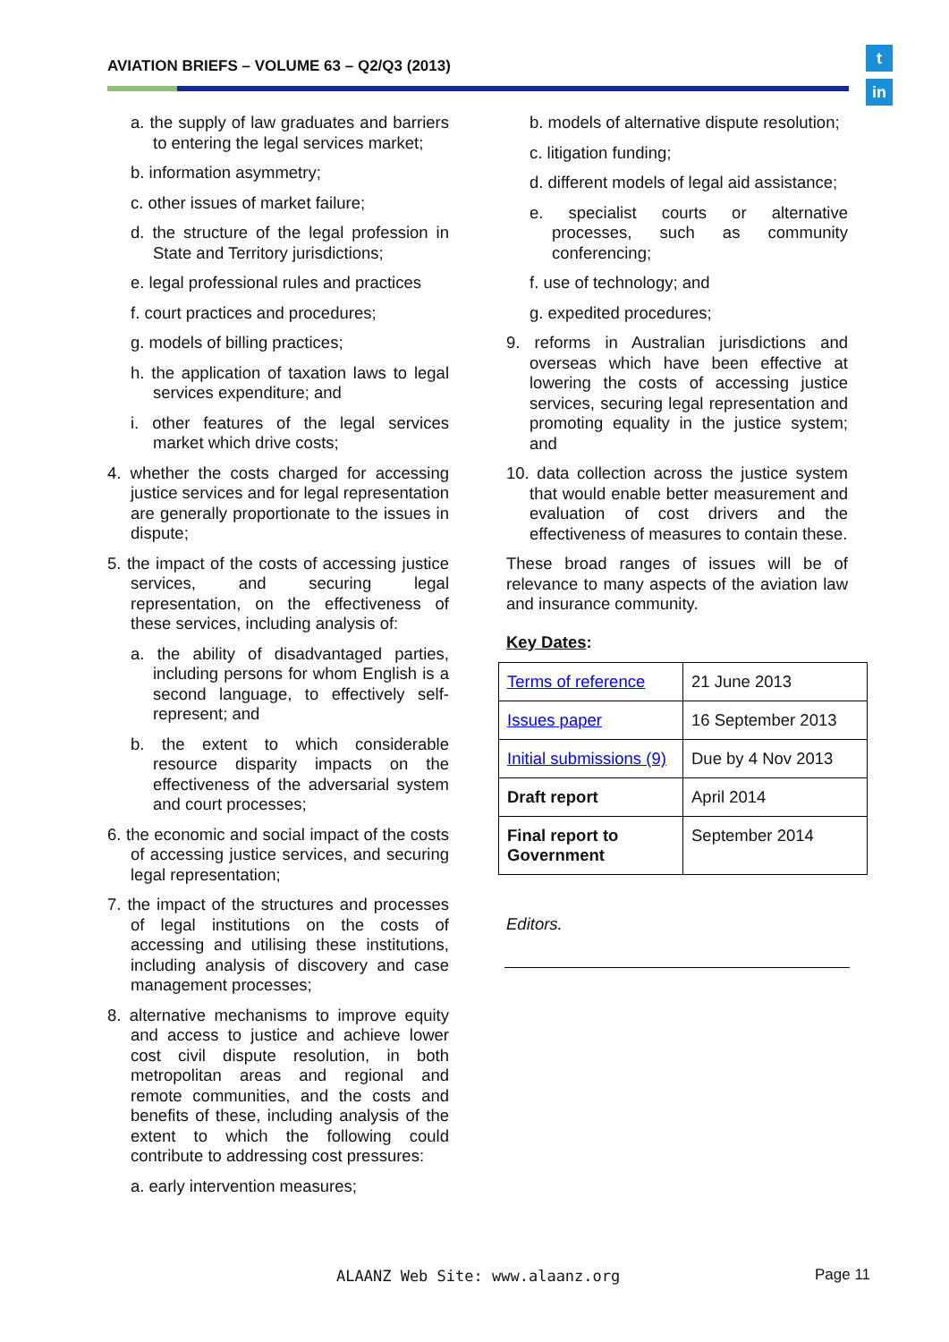AVIATION BRIEFS – VOLUME 63 – Q2/Q3 (2013)
t
in
a. the supply of law graduates and barriers to entering the legal services market;
b. information asymmetry;
c. other issues of market failure;
d. the structure of the legal profession in State and Territory jurisdictions;
e. legal professional rules and practices
f. court practices and procedures;
g. models of billing practices;
h. the application of taxation laws to legal services expenditure; and
i. other features of the legal services market which drive costs;
4. whether the costs charged for accessing justice services and for legal representation are generally proportionate to the issues in dispute;
5. the impact of the costs of accessing justice services, and securing legal representation, on the effectiveness of these services, including analysis of:
a. the ability of disadvantaged parties, including persons for whom English is a second language, to effectively self-represent; and
b. the extent to which considerable resource disparity impacts on the effectiveness of the adversarial system and court processes;
6. the economic and social impact of the costs of accessing justice services, and securing legal representation;
7. the impact of the structures and processes of legal institutions on the costs of accessing and utilising these institutions, including analysis of discovery and case management processes;
8. alternative mechanisms to improve equity and access to justice and achieve lower cost civil dispute resolution, in both metropolitan areas and regional and remote communities, and the costs and benefits of these, including analysis of the extent to which the following could contribute to addressing cost pressures:
a. early intervention measures;
b. models of alternative dispute resolution;
c. litigation funding;
d. different models of legal aid assistance;
e. specialist courts or alternative processes, such as community conferencing;
f. use of technology; and
g. expedited procedures;
9. reforms in Australian jurisdictions and overseas which have been effective at lowering the costs of accessing justice services, securing legal representation and promoting equality in the justice system; and
10. data collection across the justice system that would enable better measurement and evaluation of cost drivers and the effectiveness of measures to contain these.
These broad ranges of issues will be of relevance to many aspects of the aviation law and insurance community.
Key Dates:
| Terms of reference | 21 June 2013 |
| Issues paper | 16 September 2013 |
| Initial submissions (9) | Due by 4 Nov 2013 |
| Draft report | April 2014 |
| Final report to Government | September 2014 |
Editors.
ALAANZ Web Site: www.alaanz.org
Page 11